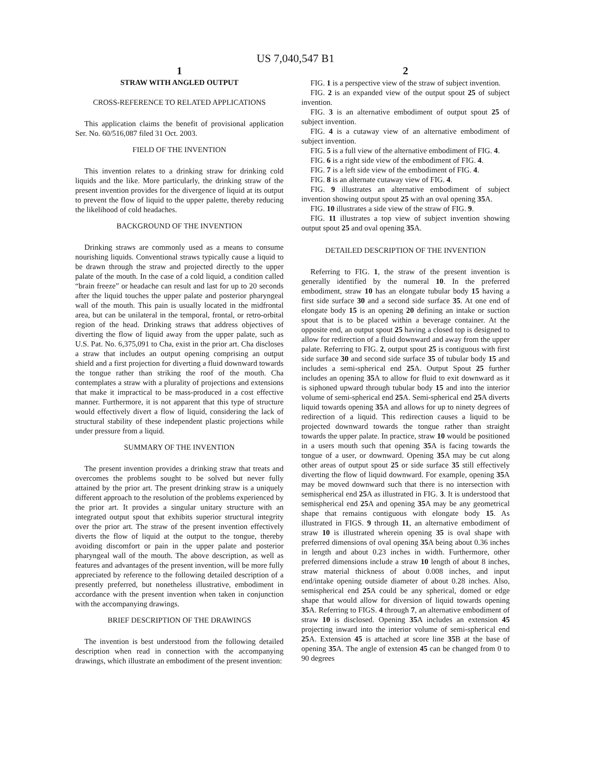US 7,040,547 B1
1
STRAW WITH ANGLED OUTPUT
CROSS-REFERENCE TO RELATED APPLICATIONS
This application claims the benefit of provisional application Ser. No. 60/516,087 filed 31 Oct. 2003.
FIELD OF THE INVENTION
This invention relates to a drinking straw for drinking cold liquids and the like. More particularly, the drinking straw of the present invention provides for the divergence of liquid at its output to prevent the flow of liquid to the upper palette, thereby reducing the likelihood of cold headaches.
BACKGROUND OF THE INVENTION
Drinking straws are commonly used as a means to consume nourishing liquids. Conventional straws typically cause a liquid to be drawn through the straw and projected directly to the upper palate of the mouth. In the case of a cold liquid, a condition called “brain freeze” or headache can result and last for up to 20 seconds after the liquid touches the upper palate and posterior pharyngeal wall of the mouth. This pain is usually located in the midfrontal area, but can be unilateral in the temporal, frontal, or retro-orbital region of the head. Drinking straws that address objectives of diverting the flow of liquid away from the upper palate, such as U.S. Pat. No. 6,375,091 to Cha, exist in the prior art. Cha discloses a straw that includes an output opening comprising an output shield and a first projection for diverting a fluid downward towards the tongue rather than striking the roof of the mouth. Cha contemplates a straw with a plurality of projections and extensions that make it impractical to be mass-produced in a cost effective manner. Furthermore, it is not apparent that this type of structure would effectively divert a flow of liquid, considering the lack of structural stability of these independent plastic projections while under pressure from a liquid.
SUMMARY OF THE INVENTION
The present invention provides a drinking straw that treats and overcomes the problems sought to be solved but never fully attained by the prior art. The present drinking straw is a uniquely different approach to the resolution of the problems experienced by the prior art. It provides a singular unitary structure with an integrated output spout that exhibits superior structural integrity over the prior art. The straw of the present invention effectively diverts the flow of liquid at the output to the tongue, thereby avoiding discomfort or pain in the upper palate and posterior pharyngeal wall of the mouth. The above description, as well as features and advantages of the present invention, will be more fully appreciated by reference to the following detailed description of a presently preferred, but nonetheless illustrative, embodiment in accordance with the present invention when taken in conjunction with the accompanying drawings.
BRIEF DESCRIPTION OF THE DRAWINGS
The invention is best understood from the following detailed description when read in connection with the accompanying drawings, which illustrate an embodiment of the present invention:
2
FIG. 1 is a perspective view of the straw of subject invention.
FIG. 2 is an expanded view of the output spout 25 of subject invention.
FIG. 3 is an alternative embodiment of output spout 25 of subject invention.
FIG. 4 is a cutaway view of an alternative embodiment of subject invention.
FIG. 5 is a full view of the alternative embodiment of FIG. 4.
FIG. 6 is a right side view of the embodiment of FIG. 4.
FIG. 7 is a left side view of the embodiment of FIG. 4.
FIG. 8 is an alternate cutaway view of FIG. 4.
FIG. 9 illustrates an alternative embodiment of subject invention showing output spout 25 with an oval opening 35 A.
FIG. 10 illustrates a side view of the straw of FIG. 9.
FIG. 11 illustrates a top view of subject invention showing output spout 25 and oval opening 35 A.
DETAILED DESCRIPTION OF THE INVENTION
Referring to FIG. 1, the straw of the present invention is generally identified by the numeral 10. In the preferred embodiment, straw 10 has an elongate tubular body 15 having a first side surface 30 and a second side surface 35. At one end of elongate body 15 is an opening 20 defining an intake or suction spout that is to be placed within a beverage container. At the opposite end, an output spout 25 having a closed top is designed to allow for redirection of a fluid downward and away from the upper palate. Referring to FIG. 2, output spout 25 is contiguous with first side surface 30 and second side surface 35 of tubular body 15 and includes a semi-spherical end 25 A. Output Spout 25 further includes an opening 35 A to allow for fluid to exit downward as it is siphoned upward through tubular body 15 and into the interior volume of semi-spherical end 25 A. Semi-spherical end 25 A diverts liquid towards opening 35 A and allows for up to ninety degrees of redirection of a liquid. This redirection causes a liquid to be projected downward towards the tongue rather than straight towards the upper palate. In practice, straw 10 would be positioned in a users mouth such that opening 35 A is facing towards the tongue of a user, or downward. Opening 35 A may be cut along other areas of output spout 25 or side surface 35 still effectively diverting the flow of liquid downward. For example, opening 35 A may be moved downward such that there is no intersection with semispherical end 25 A as illustrated in FIG. 3. It is understood that semispherical end 25 A and opening 35 A may be any geometrical shape that remains contiguous with elongate body 15. As illustrated in FIGS. 9 through 11, an alternative embodiment of straw 10 is illustrated wherein opening 35 is oval shape with preferred dimensions of oval opening 35 A being about 0.36 inches in length and about 0.23 inches in width. Furthermore, other preferred dimensions include a straw 10 length of about 8 inches, straw material thickness of about 0.008 inches, and input end/intake opening outside diameter of about 0.28 inches. Also, semispherical end 25 A could be any spherical, domed or edge shape that would allow for diversion of liquid towards opening 35 A. Referring to FIGS. 4 through 7, an alternative embodiment of straw 10 is disclosed. Opening 35 A includes an extension 45 projecting inward into the interior volume of semi-spherical end 25 A. Extension 45 is attached at score line 35 B at the base of opening 35 A. The angle of extension 45 can be changed from 0 to 90 degrees